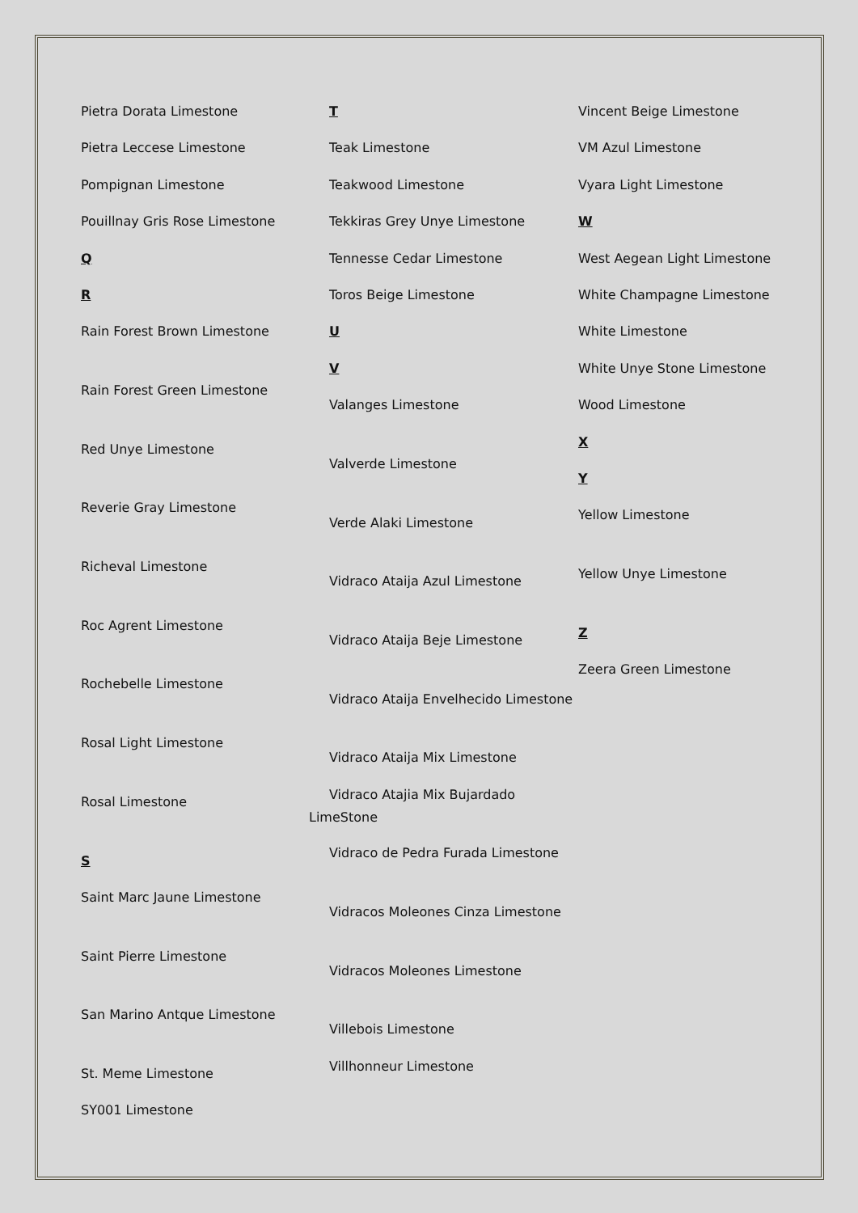Pietra Dorata Limestone
Pietra Leccese Limestone
Pompignan Limestone
Pouillnay Gris Rose Limestone
Q
R
Rain Forest Brown Limestone
Rain Forest Green Limestone
Red Unye Limestone
Reverie Gray Limestone
Richeval Limestone
Roc Agrent Limestone
Rochebelle Limestone
Rosal Light Limestone
Rosal Limestone
S
Saint Marc Jaune Limestone
Saint Pierre Limestone
San Marino Antque Limestone
St. Meme Limestone
SY001 Limestone
T
Teak Limestone
Teakwood Limestone
Tekkiras Grey Unye Limestone
Tennesse Cedar Limestone
Toros Beige Limestone
U
V
Valanges Limestone
Valverde Limestone
Verde Alaki Limestone
Vidraco Ataija Azul Limestone
Vidraco Ataija Beje Limestone
Vidraco Ataija Envelhecido Limestone
Vidraco Ataija Mix Limestone
Vidraco Atajia Mix Bujardado LimeStone
Vidraco de Pedra Furada Limestone
Vidracos Moleones Cinza Limestone
Vidracos Moleones Limestone
Villebois Limestone
Villhonneur Limestone
Vincent Beige Limestone
VM Azul Limestone
Vyara Light Limestone
W
West Aegean Light Limestone
White Champagne Limestone
White Limestone
White Unye Stone Limestone
Wood Limestone
X
Y
Yellow Limestone
Yellow Unye Limestone
Z
Zeera Green Limestone